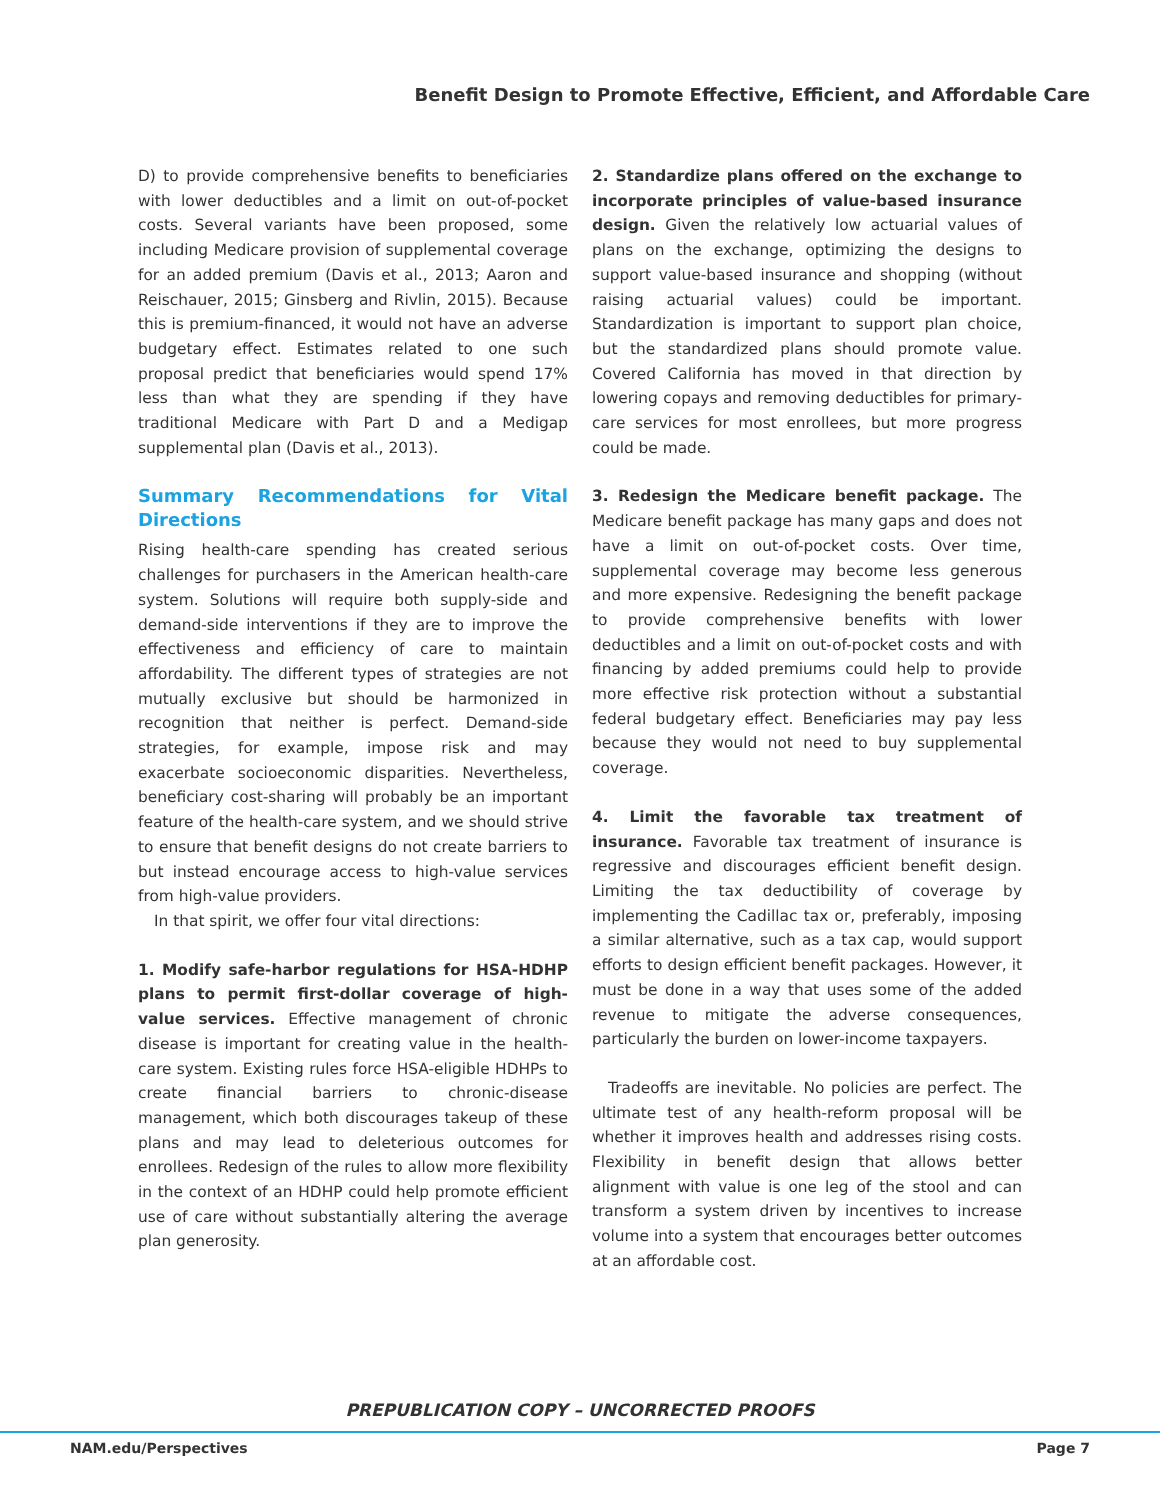Benefit Design to Promote Effective, Efficient, and Affordable Care
D) to provide comprehensive benefits to beneficiaries with lower deductibles and a limit on out-of-pocket costs. Several variants have been proposed, some including Medicare provision of supplemental coverage for an added premium (Davis et al., 2013; Aaron and Reischauer, 2015; Ginsberg and Rivlin, 2015). Because this is premium-financed, it would not have an adverse budgetary effect. Estimates related to one such proposal predict that beneficiaries would spend 17% less than what they are spending if they have traditional Medicare with Part D and a Medigap supplemental plan (Davis et al., 2013).
Summary Recommendations for Vital Directions
Rising health-care spending has created serious challenges for purchasers in the American health-care system. Solutions will require both supply-side and demand-side interventions if they are to improve the effectiveness and efficiency of care to maintain affordability. The different types of strategies are not mutually exclusive but should be harmonized in recognition that neither is perfect. Demand-side strategies, for example, impose risk and may exacerbate socioeconomic disparities. Nevertheless, beneficiary cost-sharing will probably be an important feature of the health-care system, and we should strive to ensure that benefit designs do not create barriers to but instead encourage access to high-value services from high-value providers.
In that spirit, we offer four vital directions:
1. Modify safe-harbor regulations for HSA-HDHP plans to permit first-dollar coverage of high-value services. Effective management of chronic disease is important for creating value in the health-care system. Existing rules force HSA-eligible HDHPs to create financial barriers to chronic-disease management, which both discourages takeup of these plans and may lead to deleterious outcomes for enrollees. Redesign of the rules to allow more flexibility in the context of an HDHP could help promote efficient use of care without substantially altering the average plan generosity.
2. Standardize plans offered on the exchange to incorporate principles of value-based insurance design. Given the relatively low actuarial values of plans on the exchange, optimizing the designs to support value-based insurance and shopping (without raising actuarial values) could be important. Standardization is important to support plan choice, but the standardized plans should promote value. Covered California has moved in that direction by lowering copays and removing deductibles for primary-care services for most enrollees, but more progress could be made.
3. Redesign the Medicare benefit package. The Medicare benefit package has many gaps and does not have a limit on out-of-pocket costs. Over time, supplemental coverage may become less generous and more expensive. Redesigning the benefit package to provide comprehensive benefits with lower deductibles and a limit on out-of-pocket costs and with financing by added premiums could help to provide more effective risk protection without a substantial federal budgetary effect. Beneficiaries may pay less because they would not need to buy supplemental coverage.
4. Limit the favorable tax treatment of insurance. Favorable tax treatment of insurance is regressive and discourages efficient benefit design. Limiting the tax deductibility of coverage by implementing the Cadillac tax or, preferably, imposing a similar alternative, such as a tax cap, would support efforts to design efficient benefit packages. However, it must be done in a way that uses some of the added revenue to mitigate the adverse consequences, particularly the burden on lower-income taxpayers.
Tradeoffs are inevitable. No policies are perfect. The ultimate test of any health-reform proposal will be whether it improves health and addresses rising costs. Flexibility in benefit design that allows better alignment with value is one leg of the stool and can transform a system driven by incentives to increase volume into a system that encourages better outcomes at an affordable cost.
PREPUBLICATION COPY – UNCORRECTED PROOFS
NAM.edu/Perspectives Page 7